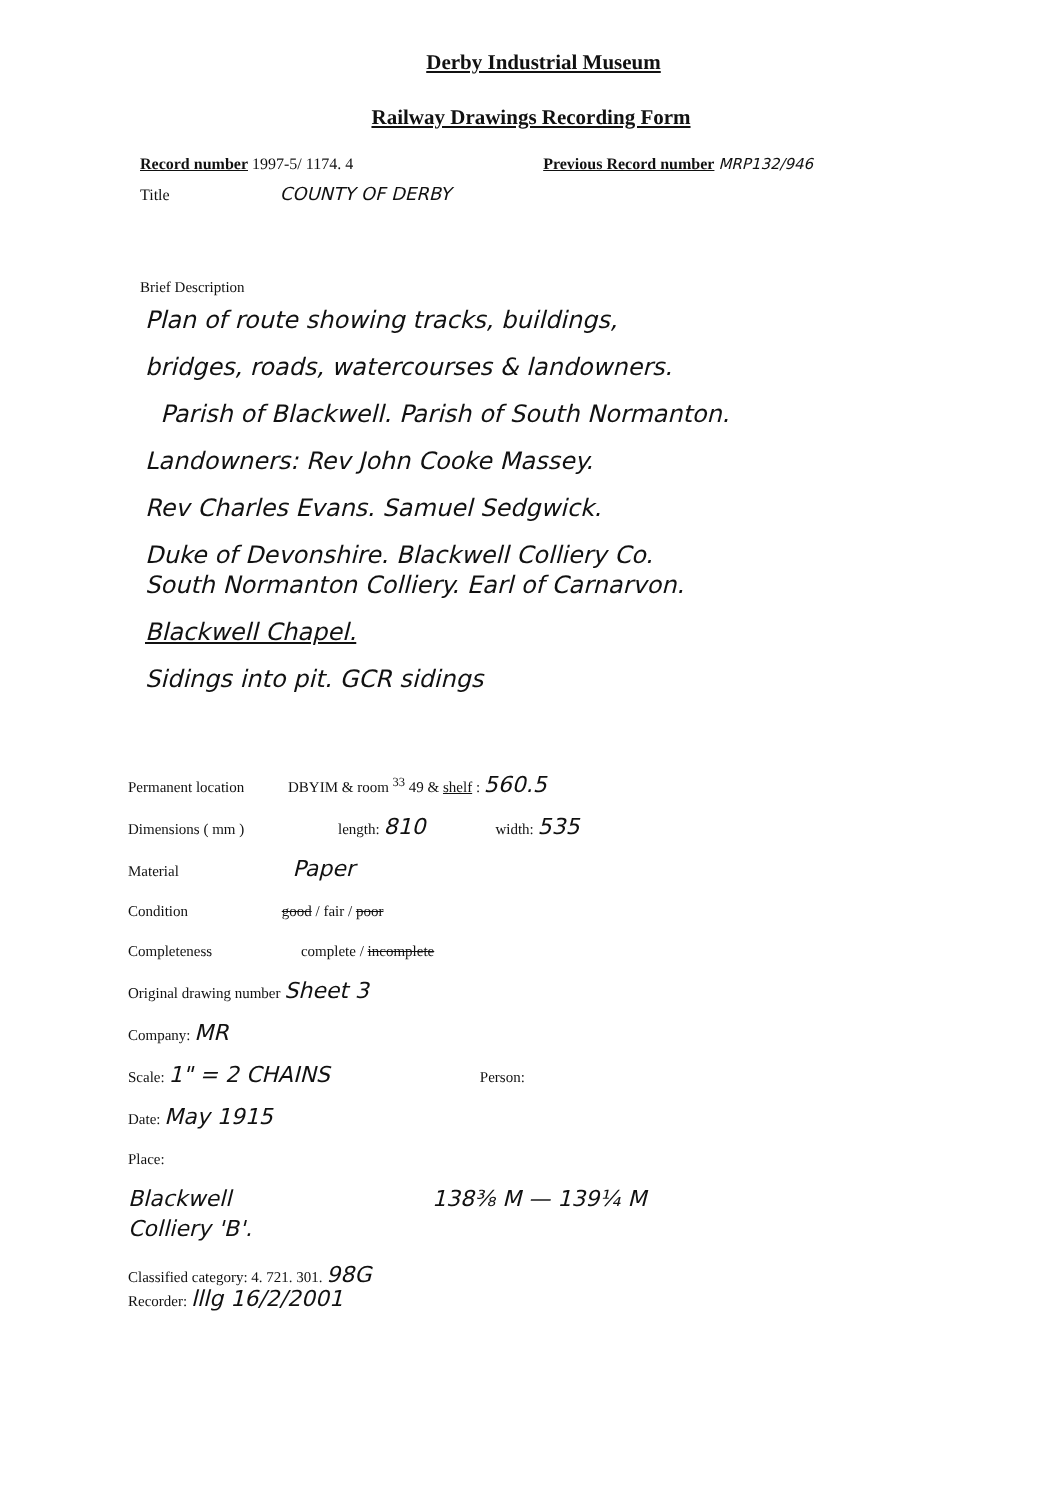Derby Industrial Museum
Railway Drawings Recording Form
Record number 1997-5/ 1174. 4 Previous Record number MRP132/946
Title COUNTY OF DERBY
Brief Description
Plan of route showing tracks, buildings,
bridges, roads, watercourses & landowners.
Parish of Blackwell. Parish of South Normanton.
Landowners: Rev John Cooke Massey.
Rev Charles Evans. Samuel Sedgwick.
Duke of Devonshire. Blackwell Colliery Co.
South Normanton Colliery. Earl of Carnarvon.
Blackwell Chapel.
Sidings into pit. GCR sidings
Permanent location DBYIM & room <sup>33</sup> 49 & shelf : 560.5
Dimensions ( mm ) length: 810 width: 535
Material Paper
Condition good / fair / poor
Completeness complete / incomplete
Original drawing number Sheet 3
Company: MR
Scale: 1" = 2 CHAINS Person:
Date: May 1915
Place:
Blackwell
Colliery 'B'.
138⅜ M — 139¼ M
Classified category: 4. 721. 301. 98G
Recorder: lllg 16/2/2001